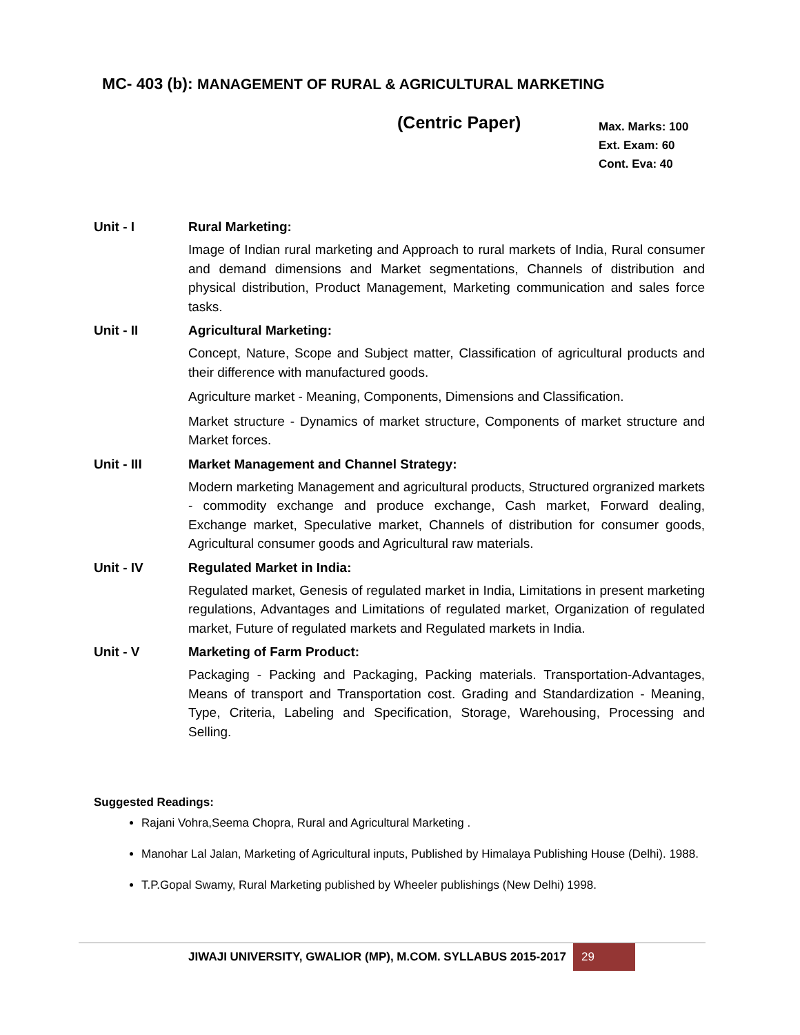MC- 403 (b): MANAGEMENT OF RURAL & AGRICULTURAL MARKETING
(Centric Paper)
Max. Marks: 100
Ext. Exam: 60
Cont. Eva: 40
Unit - I Rural Marketing:
Image of Indian rural marketing and Approach to rural markets of India, Rural consumer and demand dimensions and Market segmentations, Channels of distribution and physical distribution, Product Management, Marketing communication and sales force tasks.
Unit - II Agricultural Marketing:
Concept, Nature, Scope and Subject matter, Classification of agricultural products and their difference with manufactured goods.
Agriculture market - Meaning, Components, Dimensions and Classification.
Market structure - Dynamics of market structure, Components of market structure and Market forces.
Unit - III Market Management and Channel Strategy:
Modern marketing Management and agricultural products, Structured orgranized markets - commodity exchange and produce exchange, Cash market, Forward dealing, Exchange market, Speculative market, Channels of distribution for consumer goods, Agricultural consumer goods and Agricultural raw materials.
Unit - IV Regulated Market in India:
Regulated market, Genesis of regulated market in India, Limitations in present marketing regulations, Advantages and Limitations of regulated market, Organization of regulated market, Future of regulated markets and Regulated markets in India.
Unit - V Marketing of Farm Product:
Packaging - Packing and Packaging, Packing materials. Transportation-Advantages, Means of transport and Transportation cost. Grading and Standardization - Meaning, Type, Criteria, Labeling and Specification, Storage, Warehousing, Processing and Selling.
Suggested Readings:
Rajani Vohra,Seema Chopra, Rural and Agricultural Marketing .
Manohar Lal Jalan, Marketing of Agricultural inputs, Published by Himalaya Publishing House (Delhi). 1988.
T.P.Gopal Swamy, Rural Marketing published by Wheeler publishings (New Delhi) 1998.
JIWAJI UNIVERSITY, GWALIOR (MP), M.COM. SYLLABUS 2015-2017 29